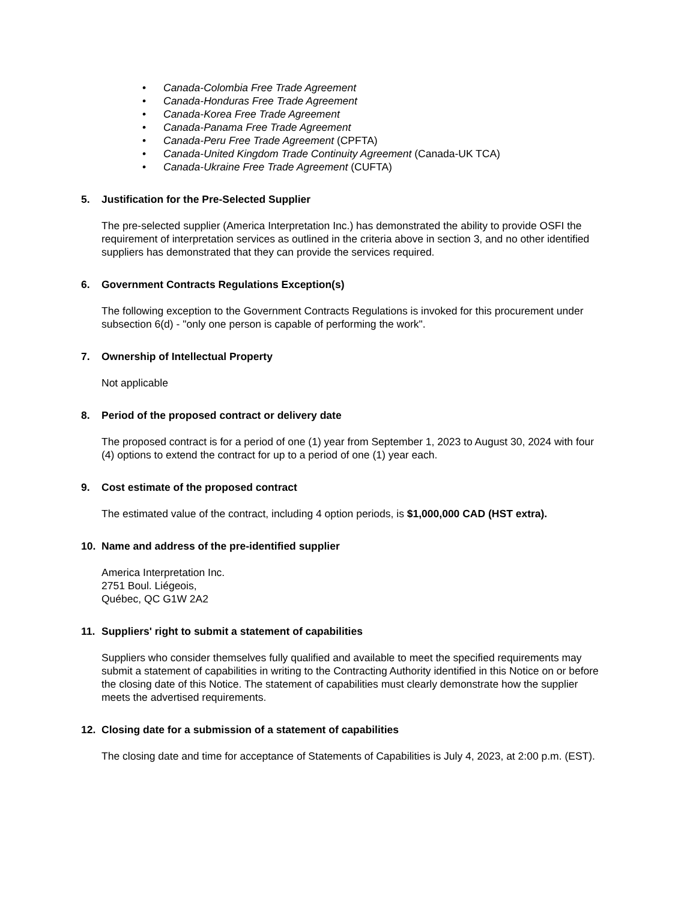• Canada-Colombia Free Trade Agreement
• Canada-Honduras Free Trade Agreement
• Canada-Korea Free Trade Agreement
• Canada-Panama Free Trade Agreement
• Canada-Peru Free Trade Agreement (CPFTA)
• Canada-United Kingdom Trade Continuity Agreement (Canada-UK TCA)
• Canada-Ukraine Free Trade Agreement (CUFTA)
5. Justification for the Pre-Selected Supplier
The pre-selected supplier (America Interpretation Inc.) has demonstrated the ability to provide OSFI the requirement of interpretation services as outlined in the criteria above in section 3, and no other identified suppliers has demonstrated that they can provide the services required.
6. Government Contracts Regulations Exception(s)
The following exception to the Government Contracts Regulations is invoked for this procurement under subsection 6(d) - "only one person is capable of performing the work".
7. Ownership of Intellectual Property
Not applicable
8. Period of the proposed contract or delivery date
The proposed contract is for a period of one (1) year from September 1, 2023 to August 30, 2024 with four (4) options to extend the contract for up to a period of one (1) year each.
9. Cost estimate of the proposed contract
The estimated value of the contract, including 4 option periods, is $1,000,000 CAD (HST extra).
10. Name and address of the pre-identified supplier
America Interpretation Inc.
2751 Boul. Liégeois,
Québec, QC G1W 2A2
11. Suppliers' right to submit a statement of capabilities
Suppliers who consider themselves fully qualified and available to meet the specified requirements may submit a statement of capabilities in writing to the Contracting Authority identified in this Notice on or before the closing date of this Notice. The statement of capabilities must clearly demonstrate how the supplier meets the advertised requirements.
12. Closing date for a submission of a statement of capabilities
The closing date and time for acceptance of Statements of Capabilities is July 4, 2023, at 2:00 p.m. (EST).